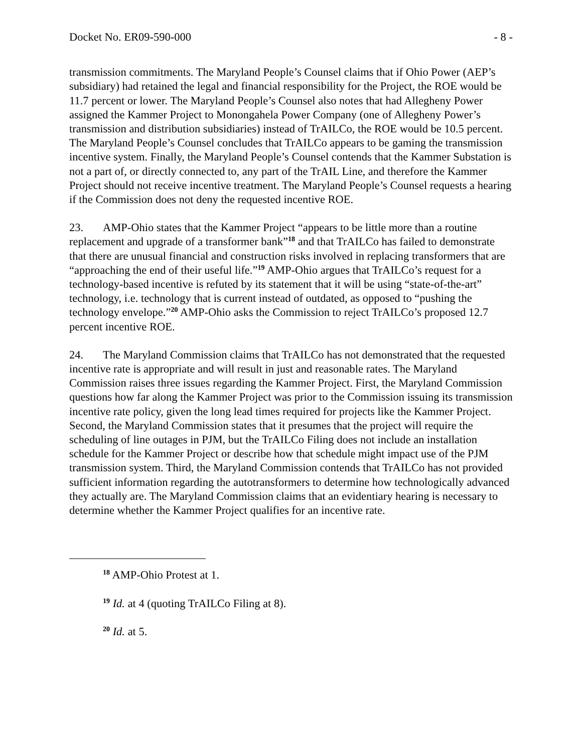Docket No. ER09-590-000 - 8 -
transmission commitments. The Maryland People’s Counsel claims that if Ohio Power (AEP’s subsidiary) had retained the legal and financial responsibility for the Project, the ROE would be 11.7 percent or lower. The Maryland People’s Counsel also notes that had Allegheny Power assigned the Kammer Project to Monongahela Power Company (one of Allegheny Power’s transmission and distribution subsidiaries) instead of TrAILCo, the ROE would be 10.5 percent. The Maryland People’s Counsel concludes that TrAILCo appears to be gaming the transmission incentive system. Finally, the Maryland People’s Counsel contends that the Kammer Substation is not a part of, or directly connected to, any part of the TrAIL Line, and therefore the Kammer Project should not receive incentive treatment. The Maryland People’s Counsel requests a hearing if the Commission does not deny the requested incentive ROE.
23. AMP-Ohio states that the Kammer Project “appears to be little more than a routine replacement and upgrade of a transformer bank”<sup>18</sup> and that TrAILCo has failed to demonstrate that there are unusual financial and construction risks involved in replacing transformers that are “approaching the end of their useful life.”<sup>19</sup> AMP-Ohio argues that TrAILCo’s request for a technology-based incentive is refuted by its statement that it will be using “state-of-the-art” technology, i.e. technology that is current instead of outdated, as opposed to “pushing the technology envelope.”<sup>20</sup> AMP-Ohio asks the Commission to reject TrAILCo’s proposed 12.7 percent incentive ROE.
24. The Maryland Commission claims that TrAILCo has not demonstrated that the requested incentive rate is appropriate and will result in just and reasonable rates. The Maryland Commission raises three issues regarding the Kammer Project. First, the Maryland Commission questions how far along the Kammer Project was prior to the Commission issuing its transmission incentive rate policy, given the long lead times required for projects like the Kammer Project. Second, the Maryland Commission states that it presumes that the project will require the scheduling of line outages in PJM, but the TrAILCo Filing does not include an installation schedule for the Kammer Project or describe how that schedule might impact use of the PJM transmission system. Third, the Maryland Commission contends that TrAILCo has not provided sufficient information regarding the autotransformers to determine how technologically advanced they actually are. The Maryland Commission claims that an evidentiary hearing is necessary to determine whether the Kammer Project qualifies for an incentive rate.
<sup>18</sup> AMP-Ohio Protest at 1.
<sup>19</sup> Id. at 4 (quoting TrAILCo Filing at 8).
<sup>20</sup> Id. at 5.